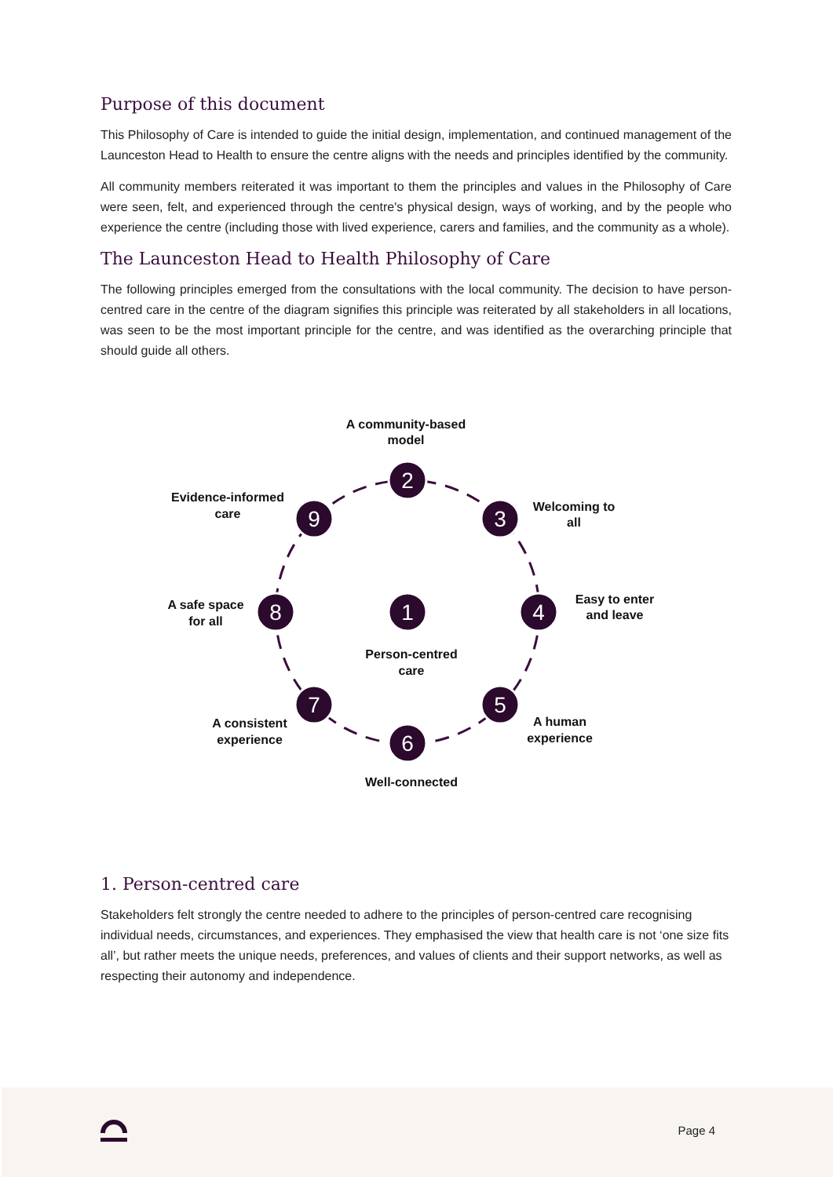Purpose of this document
This Philosophy of Care is intended to guide the initial design, implementation, and continued management of the Launceston Head to Health to ensure the centre aligns with the needs and principles identified by the community.
All community members reiterated it was important to them the principles and values in the Philosophy of Care were seen, felt, and experienced through the centre's physical design, ways of working, and by the people who experience the centre (including those with lived experience, carers and families, and the community as a whole).
The Launceston Head to Health Philosophy of Care
The following principles emerged from the consultations with the local community. The decision to have person-centred care in the centre of the diagram signifies this principle was reiterated by all stakeholders in all locations, was seen to be the most important principle for the centre, and was identified as the overarching principle that should guide all others.
1
2
3
4
5
6
7
8
9
A community-based
model
Welcoming to
all
Easy to enter
and leave
A human
experience
Well-connected
A consistent
experience
A safe space
for all
Evidence-informed
care
Person-centred
care
1. Person-centred care
Stakeholders felt strongly the centre needed to adhere to the principles of person-centred care recognising individual needs, circumstances, and experiences. They emphasised the view that health care is not ‘one size fits all’, but rather meets the unique needs, preferences, and values of clients and their support networks, as well as respecting their autonomy and independence.
Page 4